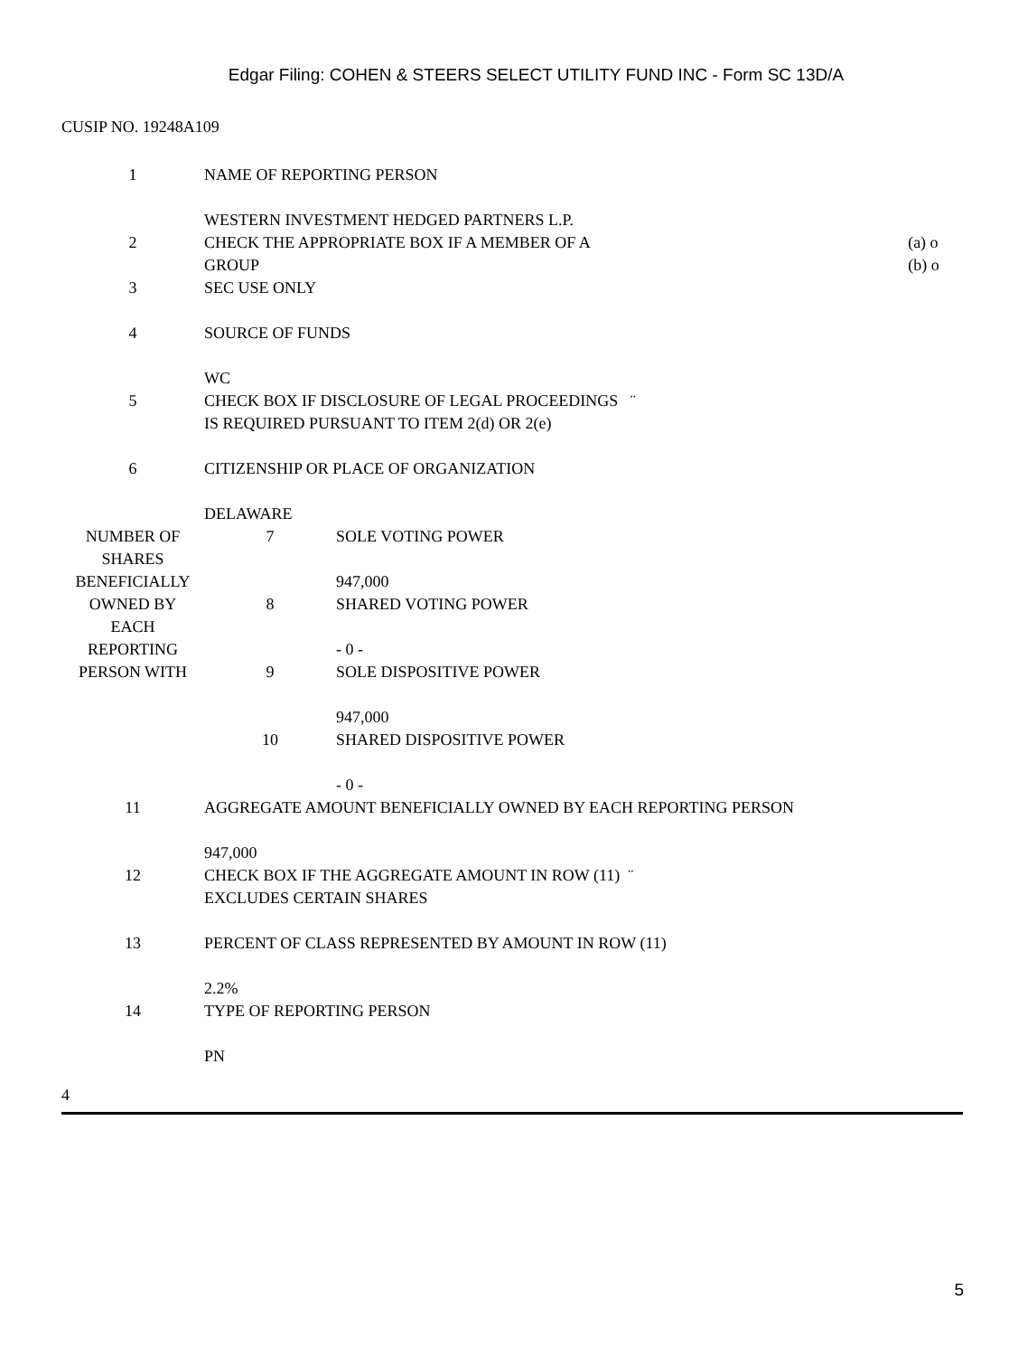Edgar Filing: COHEN & STEERS SELECT UTILITY FUND INC - Form SC 13D/A
CUSIP NO. 19248A109
| 1 | NAME OF REPORTING PERSON | |
| | WESTERN INVESTMENT HEDGED PARTNERS L.P. | |
| 2 | CHECK THE APPROPRIATE BOX IF A MEMBER OF A GROUP | (a) o (b) o |
| 3 | SEC USE ONLY | |
| 4 | SOURCE OF FUNDS | |
| | WC | |
| 5 | CHECK BOX IF DISCLOSURE OF LEGAL PROCEEDINGS ¨ IS REQUIRED PURSUANT TO ITEM 2(d) OR 2(e) | |
| 6 | CITIZENSHIP OR PLACE OF ORGANIZATION | |
| | DELAWARE | |
| NUMBER OF SHARES BENEFICIALLY OWNED BY EACH REPORTING PERSON WITH | 7 | SOLE VOTING POWER 947,000 |
| | 8 | SHARED VOTING POWER - 0 - |
| | 9 | SOLE DISPOSITIVE POWER 947,000 |
| | 10 | SHARED DISPOSITIVE POWER - 0 - |
| 11 | AGGREGATE AMOUNT BENEFICIALLY OWNED BY EACH REPORTING PERSON 947,000 |
| 12 | CHECK BOX IF THE AGGREGATE AMOUNT IN ROW (11) ¨ EXCLUDES CERTAIN SHARES |
| 13 | PERCENT OF CLASS REPRESENTED BY AMOUNT IN ROW (11) 2.2% |
| 14 | TYPE OF REPORTING PERSON PN |
4
5